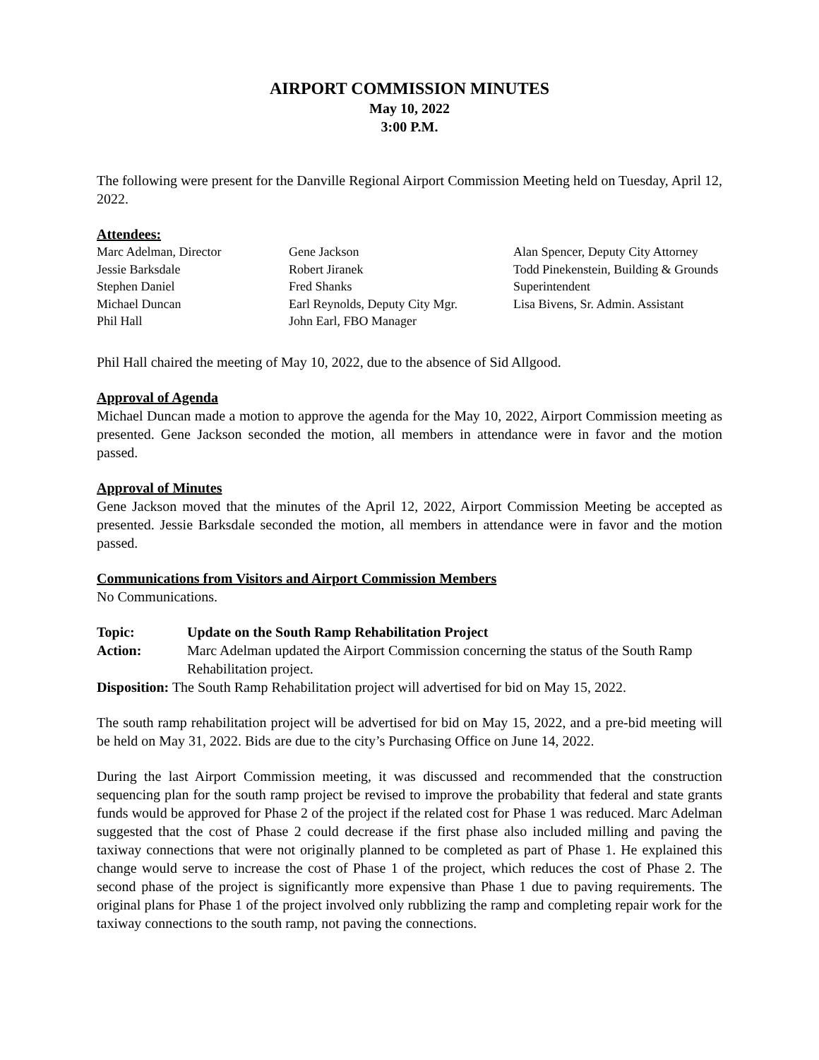AIRPORT COMMISSION MINUTES
May 10, 2022
3:00 P.M.
The following were present for the Danville Regional Airport Commission Meeting held on Tuesday, April 12, 2022.
Attendees:
Marc Adelman, Director
Jessie Barksdale
Stephen Daniel
Michael Duncan
Phil Hall
Gene Jackson
Robert Jiranek
Fred Shanks
Earl Reynolds, Deputy City Mgr.
John Earl, FBO Manager
Alan Spencer, Deputy City Attorney
Todd Pinekenstein, Building & Grounds
Superintendent
Lisa Bivens, Sr. Admin. Assistant
Phil Hall chaired the meeting of May 10, 2022, due to the absence of Sid Allgood.
Approval of Agenda
Michael Duncan made a motion to approve the agenda for the May 10, 2022, Airport Commission meeting as presented. Gene Jackson seconded the motion, all members in attendance were in favor and the motion passed.
Approval of Minutes
Gene Jackson moved that the minutes of the April 12, 2022, Airport Commission Meeting be accepted as presented. Jessie Barksdale seconded the motion, all members in attendance were in favor and the motion passed.
Communications from Visitors and Airport Commission Members
No Communications.
Topic: Update on the South Ramp Rehabilitation Project Action:
Marc Adelman updated the Airport Commission concerning the status of the South Ramp Rehabilitation project.
Disposition: The South Ramp Rehabilitation project will advertised for bid on May 15, 2022.
The south ramp rehabilitation project will be advertised for bid on May 15, 2022, and a pre-bid meeting will be held on May 31, 2022. Bids are due to the city’s Purchasing Office on June 14, 2022.
During the last Airport Commission meeting, it was discussed and recommended that the construction sequencing plan for the south ramp project be revised to improve the probability that federal and state grants funds would be approved for Phase 2 of the project if the related cost for Phase 1 was reduced. Marc Adelman suggested that the cost of Phase 2 could decrease if the first phase also included milling and paving the taxiway connections that were not originally planned to be completed as part of Phase 1. He explained this change would serve to increase the cost of Phase 1 of the project, which reduces the cost of Phase 2. The second phase of the project is significantly more expensive than Phase 1 due to paving requirements. The original plans for Phase 1 of the project involved only rubblizing the ramp and completing repair work for the taxiway connections to the south ramp, not paving the connections.